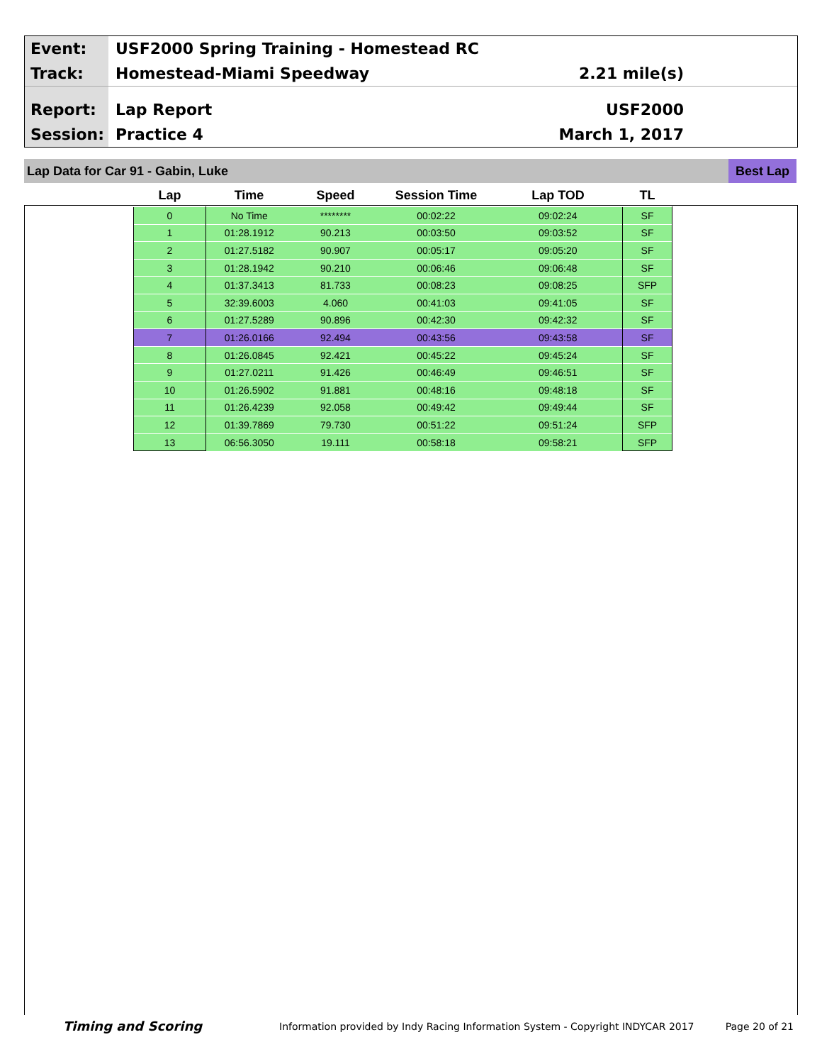Event:
USF2000 Spring Training - Homestead RC
Track:
Homestead-Miami Speedway 2.21 mile(s)
Report:
Lap Report USF2000
Session:
Practice 4 March 1, 2017
Lap Data for Car 91 - Gabin, Luke
Best Lap
| Lap | Time | Speed | Session Time | Lap TOD | TL |
| --- | --- | --- | --- | --- | --- |
| 0 | No Time | ******** | 00:02:22 | 09:02:24 | SF |
| 1 | 01:28.1912 | 90.213 | 00:03:50 | 09:03:52 | SF |
| 2 | 01:27.5182 | 90.907 | 00:05:17 | 09:05:20 | SF |
| 3 | 01:28.1942 | 90.210 | 00:06:46 | 09:06:48 | SF |
| 4 | 01:37.3413 | 81.733 | 00:08:23 | 09:08:25 | SFP |
| 5 | 32:39.6003 | 4.060 | 00:41:03 | 09:41:05 | SF |
| 6 | 01:27.5289 | 90.896 | 00:42:30 | 09:42:32 | SF |
| 7 | 01:26.0166 | 92.494 | 00:43:56 | 09:43:58 | SF |
| 8 | 01:26.0845 | 92.421 | 00:45:22 | 09:45:24 | SF |
| 9 | 01:27.0211 | 91.426 | 00:46:49 | 09:46:51 | SF |
| 10 | 01:26.5902 | 91.881 | 00:48:16 | 09:48:18 | SF |
| 11 | 01:26.4239 | 92.058 | 00:49:42 | 09:49:44 | SF |
| 12 | 01:39.7869 | 79.730 | 00:51:22 | 09:51:24 | SFP |
| 13 | 06:56.3050 | 19.111 | 00:58:18 | 09:58:21 | SFP |
Timing and Scoring
Information provided by Indy Racing Information System - Copyright INDYCAR 2017
Page 20 of 21